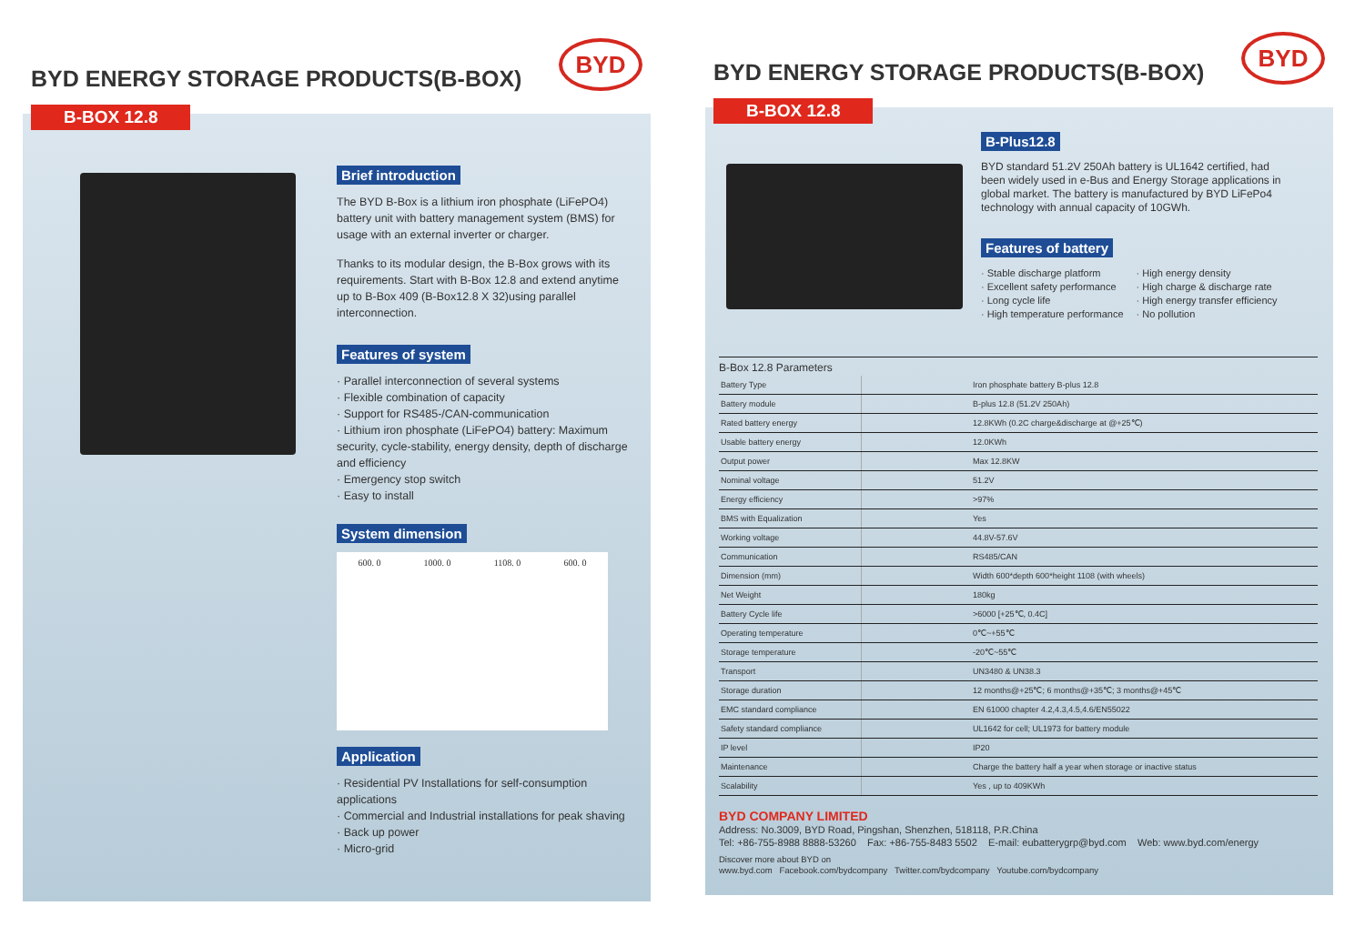BYD ENERGY STORAGE PRODUCTS(B-BOX)
BYD
B-BOX 12.8
Brief introduction
The BYD B-Box is a lithium iron phosphate (LiFePO4) battery unit with battery management system (BMS) for usage with an external inverter or charger.
Thanks to its modular design, the B-Box grows with its requirements. Start with B-Box 12.8 and extend anytime up to B-Box 409 (B-Box12.8 X 32)using parallel interconnection.
Features of system
· Parallel interconnection of several systems
· Flexible combination of capacity
· Support for RS485-/CAN-communication
· Lithium iron phosphate (LiFePO4) battery: Maximum security, cycle-stability, energy density, depth of discharge and efficiency
· Emergency stop switch
· Easy to install
System dimension
600. 0 1000. 0 1108. 0 600. 0
Application
· Residential PV Installations for self-consumption applications
· Commercial and Industrial installations for peak shaving
· Back up power
· Micro-grid
BYD ENERGY STORAGE PRODUCTS(B-BOX)
BYD
B-BOX 12.8
B-Plus12.8
BYD standard 51.2V 250Ah battery is UL1642 certified, had been widely used in e-Bus and Energy Storage applications in global market. The battery is manufactured by BYD LiFePo4 technology with annual capacity of 10GWh.
Features of battery
· Stable discharge platform
· Excellent safety performance
· Long cycle life
· High temperature performance
· High energy density
· High charge & discharge rate
· High energy transfer efficiency
· No pollution
B-Box 12.8 Parameters
| Battery Type | Iron phosphate battery B-plus 12.8 |
| Battery module | B-plus 12.8 (51.2V 250Ah) |
| Rated battery energy | 12.8KWh (0.2C charge&discharge at @+25℃) |
| Usable battery energy | 12.0KWh |
| Output power | Max 12.8KW |
| Nominal voltage | 51.2V |
| Energy efficiency | >97% |
| BMS with Equalization | Yes |
| Working voltage | 44.8V-57.6V |
| Communication | RS485/CAN |
| Dimension (mm) | Width 600*depth 600*height 1108 (with wheels) |
| Net Weight | 180kg |
| Battery Cycle life | >6000 [+25℃, 0.4C] |
| Operating temperature | 0℃~+55℃ |
| Storage temperature | -20℃~55℃ |
| Transport | UN3480 & UN38.3 |
| Storage duration | 12 months@+25℃; 6 months@+35℃; 3 months@+45℃ |
| EMC standard compliance | EN 61000 chapter 4.2,4.3,4.5,4.6/EN55022 |
| Safety standard compliance | UL1642 for cell; UL1973 for battery module |
| IP level | IP20 |
| Maintenance | Charge the battery half a year when storage or inactive status |
| Scalability | Yes , up to 409KWh |
BYD COMPANY LIMITED
Address: No.3009, BYD Road, Pingshan, Shenzhen, 518118, P.R.China
Tel: +86-755-8988 8888-53260 Fax: +86-755-8483 5502 E-mail: eubatterygrp@byd.com Web: www.byd.com/energy
Discover more about BYD on
www.byd.com Facebook.com/bydcompany Twitter.com/bydcompany Youtube.com/bydcompany